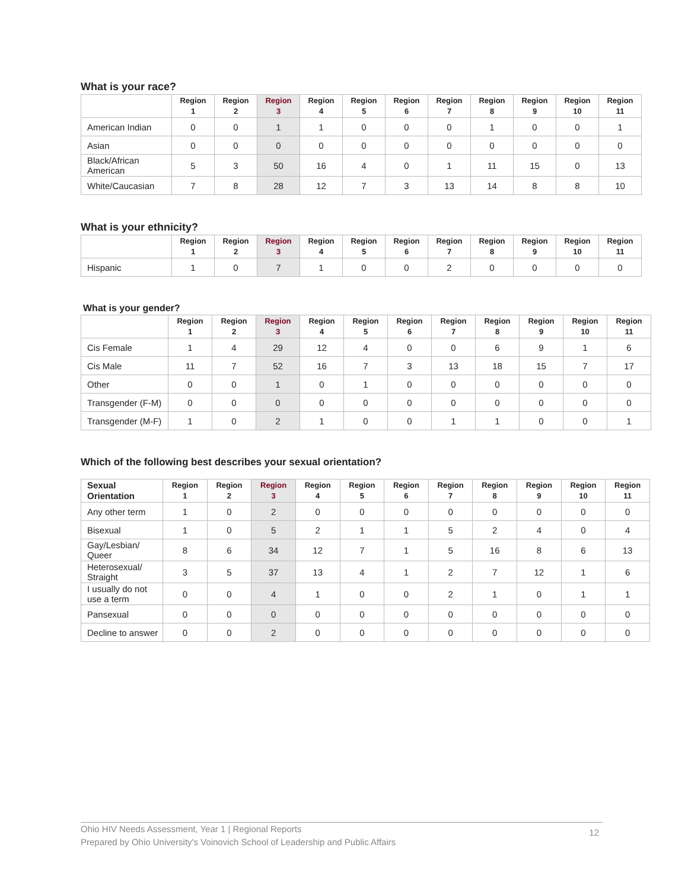What is your race?
| | Region 1 | Region 2 | Region 3 | Region 4 | Region 5 | Region 6 | Region 7 | Region 8 | Region 9 | Region 10 | Region 11 |
| --- | --- | --- | --- | --- | --- | --- | --- | --- | --- | --- | --- |
| American Indian | 0 | 0 | 1 | 1 | 0 | 0 | 0 | 1 | 0 | 0 | 1 |
| Asian | 0 | 0 | 0 | 0 | 0 | 0 | 0 | 0 | 0 | 0 | 0 |
| Black/African American | 5 | 3 | 50 | 16 | 4 | 0 | 1 | 11 | 15 | 0 | 13 |
| White/Caucasian | 7 | 8 | 28 | 12 | 7 | 3 | 13 | 14 | 8 | 8 | 10 |
What is your ethnicity?
| | Region 1 | Region 2 | Region 3 | Region 4 | Region 5 | Region 6 | Region 7 | Region 8 | Region 9 | Region 10 | Region 11 |
| --- | --- | --- | --- | --- | --- | --- | --- | --- | --- | --- | --- |
| Hispanic | 1 | 0 | 7 | 1 | 0 | 0 | 2 | 0 | 0 | 0 | 0 |
What is your gender?
| | Region 1 | Region 2 | Region 3 | Region 4 | Region 5 | Region 6 | Region 7 | Region 8 | Region 9 | Region 10 | Region 11 |
| --- | --- | --- | --- | --- | --- | --- | --- | --- | --- | --- | --- |
| Cis Female | 1 | 4 | 29 | 12 | 4 | 0 | 0 | 6 | 9 | 1 | 6 |
| Cis Male | 11 | 7 | 52 | 16 | 7 | 3 | 13 | 18 | 15 | 7 | 17 |
| Other | 0 | 0 | 1 | 0 | 1 | 0 | 0 | 0 | 0 | 0 | 0 |
| Transgender (F-M) | 0 | 0 | 0 | 0 | 0 | 0 | 0 | 0 | 0 | 0 | 0 |
| Transgender (M-F) | 1 | 0 | 2 | 1 | 0 | 0 | 1 | 1 | 0 | 0 | 1 |
Which of the following best describes your sexual orientation?
| Sexual Orientation | Region 1 | Region 2 | Region 3 | Region 4 | Region 5 | Region 6 | Region 7 | Region 8 | Region 9 | Region 10 | Region 11 |
| --- | --- | --- | --- | --- | --- | --- | --- | --- | --- | --- | --- |
| Any other term | 1 | 0 | 2 | 0 | 0 | 0 | 0 | 0 | 0 | 0 | 0 |
| Bisexual | 1 | 0 | 5 | 2 | 1 | 1 | 5 | 2 | 4 | 0 | 4 |
| Gay/Lesbian/ Queer | 8 | 6 | 34 | 12 | 7 | 1 | 5 | 16 | 8 | 6 | 13 |
| Heterosexual/ Straight | 3 | 5 | 37 | 13 | 4 | 1 | 2 | 7 | 12 | 1 | 6 |
| I usually do not use a term | 0 | 0 | 4 | 1 | 0 | 0 | 2 | 1 | 0 | 1 | 1 |
| Pansexual | 0 | 0 | 0 | 0 | 0 | 0 | 0 | 0 | 0 | 0 | 0 |
| Decline to answer | 0 | 0 | 2 | 0 | 0 | 0 | 0 | 0 | 0 | 0 | 0 |
12 Ohio HIV Needs Assessment, Year 1 | Regional Reports
Prepared by Ohio University's Voinovich School of Leadership and Public Affairs